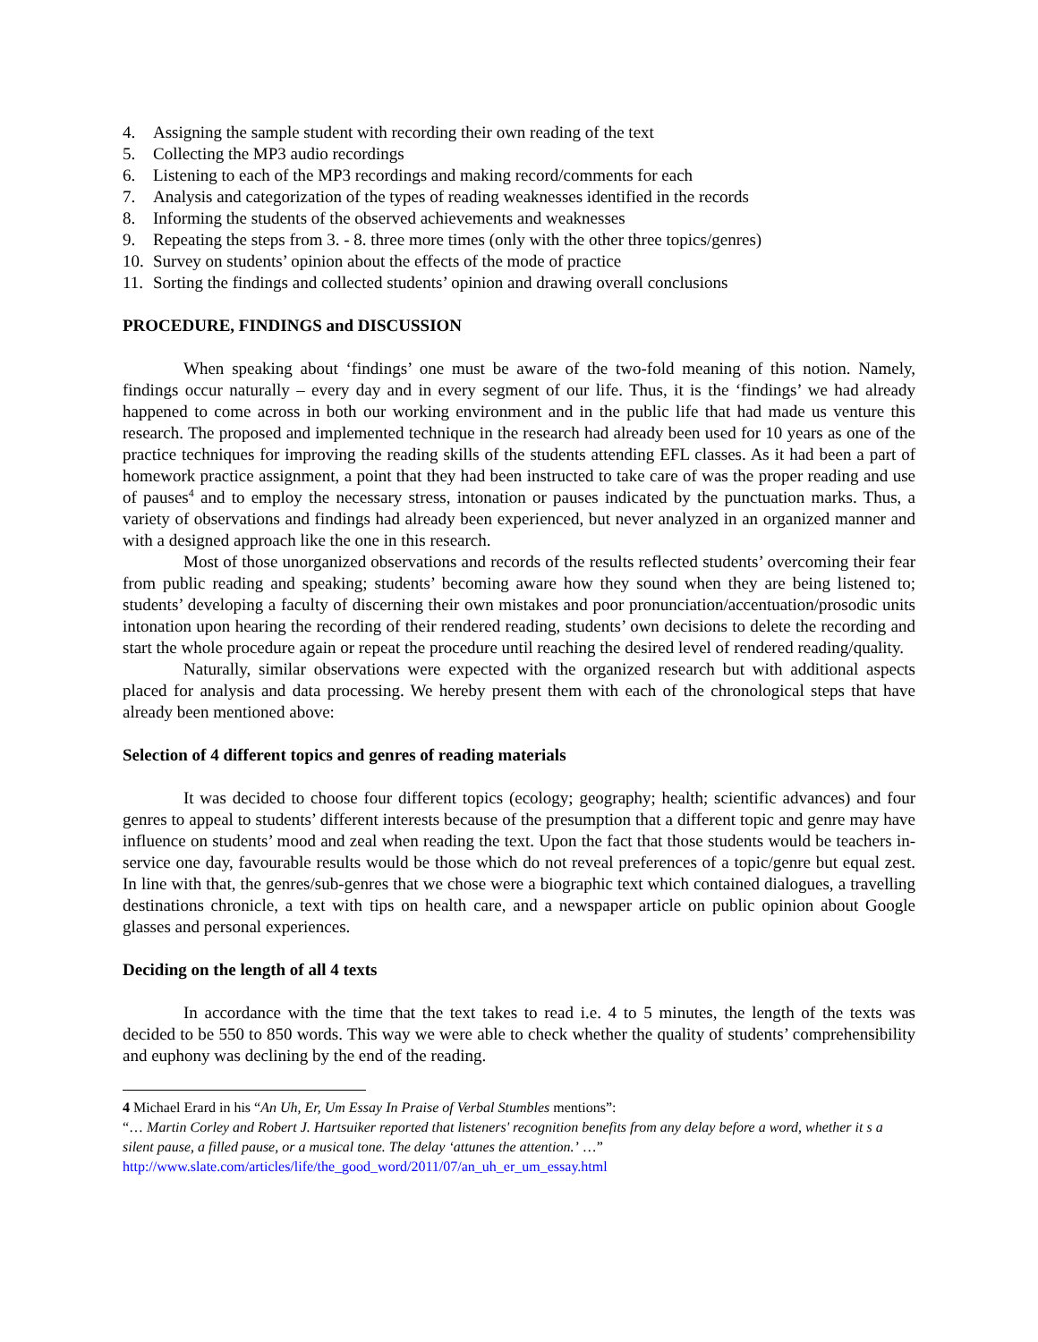4. Assigning the sample student with recording their own reading of the text
5. Collecting the MP3 audio recordings
6. Listening to each of the MP3 recordings and making record/comments for each
7. Analysis and categorization of the types of reading weaknesses identified in the records
8. Informing the students of the observed achievements and weaknesses
9. Repeating the steps from 3. - 8. three more times (only with the other three topics/genres)
10. Survey on students’ opinion about the effects of the mode of practice
11. Sorting the findings and collected students’ opinion and drawing overall conclusions
PROCEDURE, FINDINGS and DISCUSSION
When speaking about ‘findings’ one must be aware of the two-fold meaning of this notion. Namely, findings occur naturally – every day and in every segment of our life. Thus, it is the ‘findings’ we had already happened to come across in both our working environment and in the public life that had made us venture this research. The proposed and implemented technique in the research had already been used for 10 years as one of the practice techniques for improving the reading skills of the students attending EFL classes. As it had been a part of homework practice assignment, a point that they had been instructed to take care of was the proper reading and use of pauses<sup>4</sup> and to employ the necessary stress, intonation or pauses indicated by the punctuation marks. Thus, a variety of observations and findings had already been experienced, but never analyzed in an organized manner and with a designed approach like the one in this research.
Most of those unorganized observations and records of the results reflected students’ overcoming their fear from public reading and speaking; students’ becoming aware how they sound when they are being listened to; students’ developing a faculty of discerning their own mistakes and poor pronunciation/accentuation/prosodic units intonation upon hearing the recording of their rendered reading, students’ own decisions to delete the recording and start the whole procedure again or repeat the procedure until reaching the desired level of rendered reading/quality.
Naturally, similar observations were expected with the organized research but with additional aspects placed for analysis and data processing. We hereby present them with each of the chronological steps that have already been mentioned above:
Selection of 4 different topics and genres of reading materials
It was decided to choose four different topics (ecology; geography; health; scientific advances) and four genres to appeal to students’ different interests because of the presumption that a different topic and genre may have influence on students’ mood and zeal when reading the text. Upon the fact that those students would be teachers in-service one day, favourable results would be those which do not reveal preferences of a topic/genre but equal zest. In line with that, the genres/sub-genres that we chose were a biographic text which contained dialogues, a travelling destinations chronicle, a text with tips on health care, and a newspaper article on public opinion about Google glasses and personal experiences.
Deciding on the length of all 4 texts
In accordance with the time that the text takes to read i.e. 4 to 5 minutes, the length of the texts was decided to be 550 to 850 words. This way we were able to check whether the quality of students’ comprehensibility and euphony was declining by the end of the reading.
4 Michael Erard in his “An Uh, Er, Um Essay In Praise of Verbal Stumbles mentions”:
“… Martin Corley and Robert J. Hartsuiker reported that listeners' recognition benefits from any delay before a word, whether it s a silent pause, a filled pause, or a musical tone. The delay ‘attunes the attention.’ …”
http://www.slate.com/articles/life/the_good_word/2011/07/an_uh_er_um_essay.html